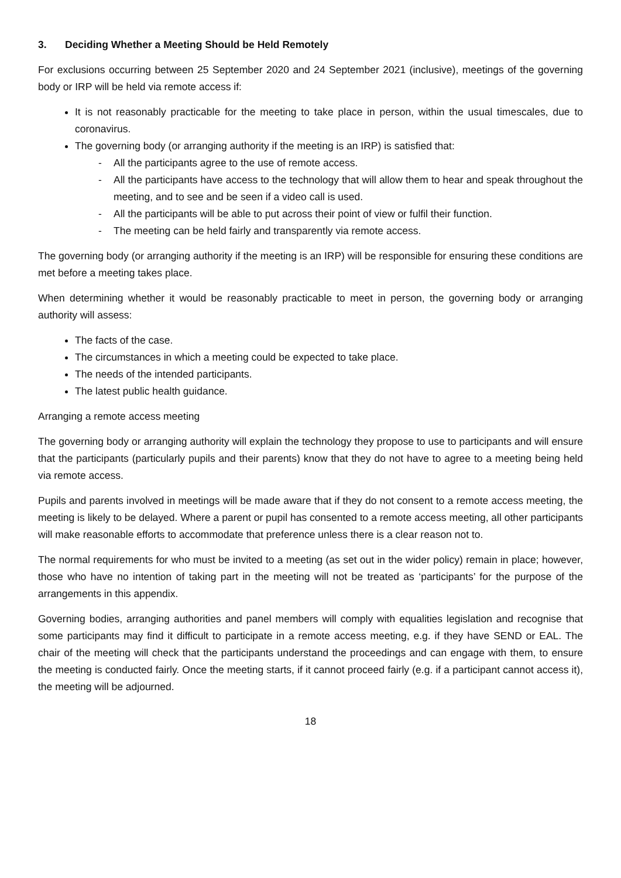3. Deciding Whether a Meeting Should be Held Remotely
For exclusions occurring between 25 September 2020 and 24 September 2021 (inclusive), meetings of the governing body or IRP will be held via remote access if:
It is not reasonably practicable for the meeting to take place in person, within the usual timescales, due to coronavirus.
The governing body (or arranging authority if the meeting is an IRP) is satisfied that:
- All the participants agree to the use of remote access.
- All the participants have access to the technology that will allow them to hear and speak throughout the meeting, and to see and be seen if a video call is used.
- All the participants will be able to put across their point of view or fulfil their function.
- The meeting can be held fairly and transparently via remote access.
The governing body (or arranging authority if the meeting is an IRP) will be responsible for ensuring these conditions are met before a meeting takes place.
When determining whether it would be reasonably practicable to meet in person, the governing body or arranging authority will assess:
The facts of the case.
The circumstances in which a meeting could be expected to take place.
The needs of the intended participants.
The latest public health guidance.
Arranging a remote access meeting
The governing body or arranging authority will explain the technology they propose to use to participants and will ensure that the participants (particularly pupils and their parents) know that they do not have to agree to a meeting being held via remote access.
Pupils and parents involved in meetings will be made aware that if they do not consent to a remote access meeting, the meeting is likely to be delayed. Where a parent or pupil has consented to a remote access meeting, all other participants will make reasonable efforts to accommodate that preference unless there is a clear reason not to.
The normal requirements for who must be invited to a meeting (as set out in the wider policy) remain in place; however, those who have no intention of taking part in the meeting will not be treated as ‘participants’ for the purpose of the arrangements in this appendix.
Governing bodies, arranging authorities and panel members will comply with equalities legislation and recognise that some participants may find it difficult to participate in a remote access meeting, e.g. if they have SEND or EAL. The chair of the meeting will check that the participants understand the proceedings and can engage with them, to ensure the meeting is conducted fairly. Once the meeting starts, if it cannot proceed fairly (e.g. if a participant cannot access it), the meeting will be adjourned.
18